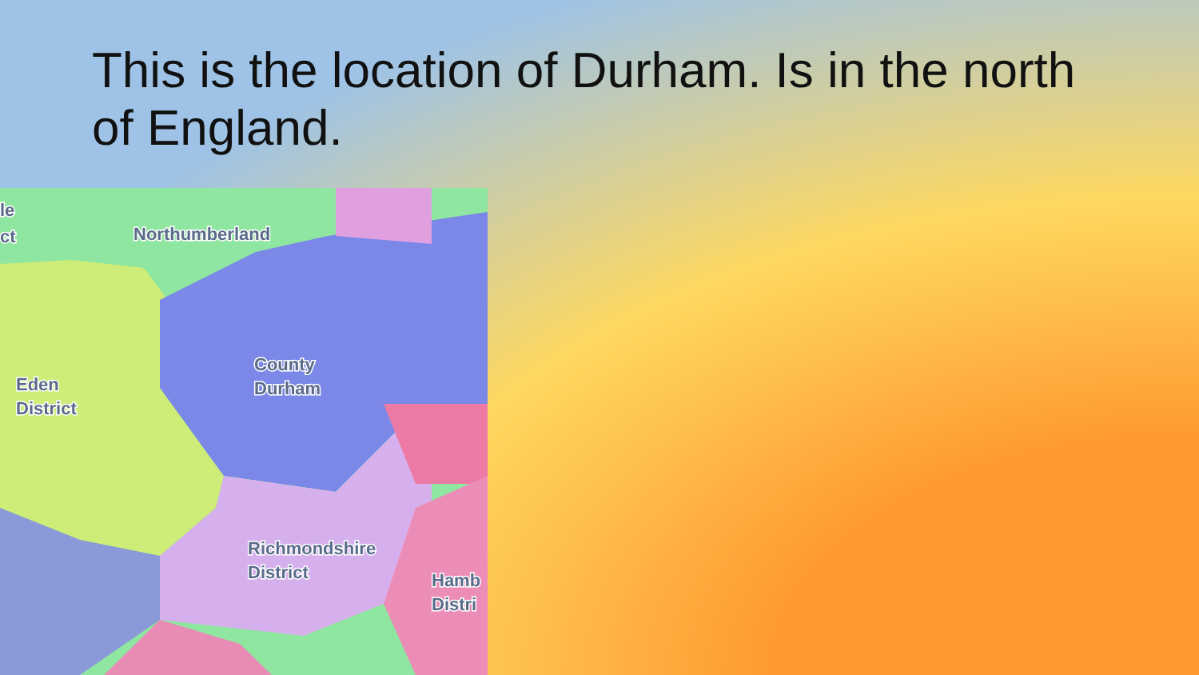This is the location of Durham. Is in the north of England.
Northumberland
County
Durham
Eden
District
Richmondshire
District
Hamb
Distri
le
ct